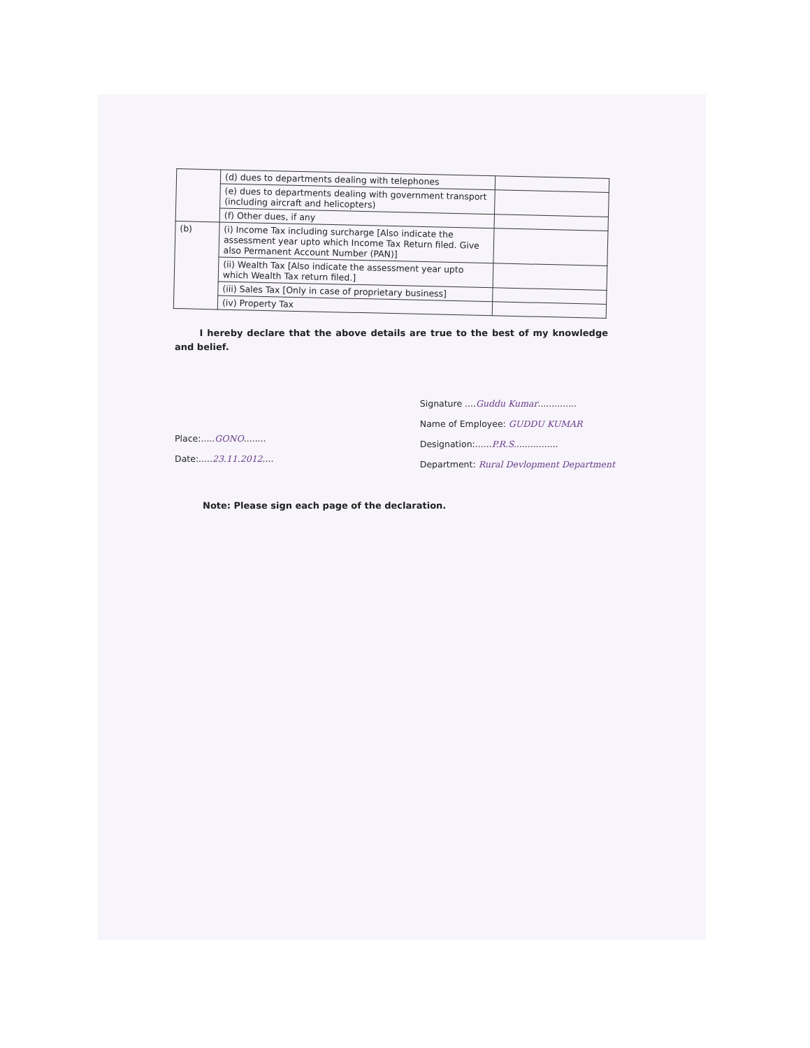| | (d) dues to departments dealing with telephones | |
| | (e) dues to departments dealing with government transport (including aircraft and helicopters) | |
| | (f) Other dues, if any | |
| (b) | (i) Income Tax including surcharge [Also indicate the assessment year upto which Income Tax Return filed. Give also Permanent Account Number (PAN)] | |
| | (ii) Wealth Tax [Also indicate the assessment year upto which Wealth Tax return filed.] | |
| | (iii) Sales Tax [Only in case of proprietary business] | |
| | (iv) Property Tax | |
I hereby declare that the above details are true to the best of my knowledge and belief.
Place:.....GONO........
Date:.....23.11.2012....
Signature ....Guddu Kumar..............
Name of Employee: GUDDU KUMAR
Designation:......P.R.S................
Department: Rural Devlopment Department
Note: Please sign each page of the declaration.